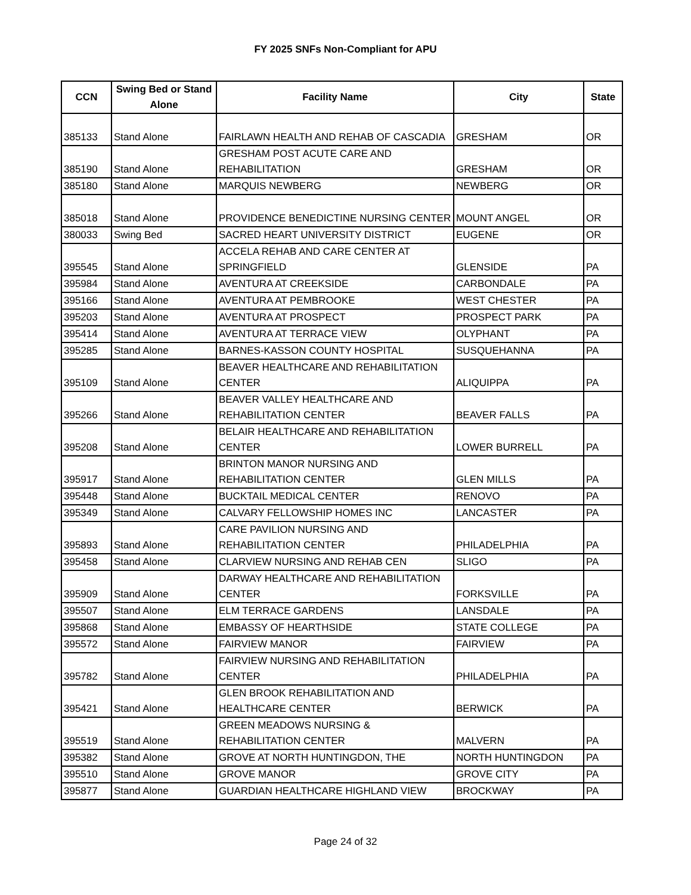FY 2025 SNFs Non-Compliant for APU
| CCN | Swing Bed or Stand Alone | Facility Name | City | State |
| --- | --- | --- | --- | --- |
| 385133 | Stand Alone | FAIRLAWN HEALTH AND REHAB OF CASCADIA | GRESHAM | OR |
| 385190 | Stand Alone | GRESHAM POST ACUTE CARE AND REHABILITATION | GRESHAM | OR |
| 385180 | Stand Alone | MARQUIS NEWBERG | NEWBERG | OR |
| 385018 | Stand Alone | PROVIDENCE BENEDICTINE NURSING CENTER | MOUNT ANGEL | OR |
| 380033 | Swing Bed | SACRED HEART UNIVERSITY DISTRICT | EUGENE | OR |
| 395545 | Stand Alone | ACCELA REHAB AND CARE CENTER AT SPRINGFIELD | GLENSIDE | PA |
| 395984 | Stand Alone | AVENTURA AT CREEKSIDE | CARBONDALE | PA |
| 395166 | Stand Alone | AVENTURA AT PEMBROOKE | WEST CHESTER | PA |
| 395203 | Stand Alone | AVENTURA AT PROSPECT | PROSPECT PARK | PA |
| 395414 | Stand Alone | AVENTURA AT TERRACE VIEW | OLYPHANT | PA |
| 395285 | Stand Alone | BARNES-KASSON COUNTY HOSPITAL | SUSQUEHANNA | PA |
| 395109 | Stand Alone | BEAVER HEALTHCARE AND REHABILITATION CENTER | ALIQUIPPA | PA |
| 395266 | Stand Alone | BEAVER VALLEY HEALTHCARE AND REHABILITATION CENTER | BEAVER FALLS | PA |
| 395208 | Stand Alone | BELAIR HEALTHCARE AND REHABILITATION CENTER | LOWER BURRELL | PA |
| 395917 | Stand Alone | BRINTON MANOR NURSING AND REHABILITATION CENTER | GLEN MILLS | PA |
| 395448 | Stand Alone | BUCKTAIL MEDICAL CENTER | RENOVO | PA |
| 395349 | Stand Alone | CALVARY FELLOWSHIP HOMES INC | LANCASTER | PA |
| 395893 | Stand Alone | CARE PAVILION NURSING AND REHABILITATION CENTER | PHILADELPHIA | PA |
| 395458 | Stand Alone | CLARVIEW NURSING AND REHAB CEN | SLIGO | PA |
| 395909 | Stand Alone | DARWAY HEALTHCARE AND REHABILITATION CENTER | FORKSVILLE | PA |
| 395507 | Stand Alone | ELM TERRACE GARDENS | LANSDALE | PA |
| 395868 | Stand Alone | EMBASSY OF HEARTHSIDE | STATE COLLEGE | PA |
| 395572 | Stand Alone | FAIRVIEW MANOR | FAIRVIEW | PA |
| 395782 | Stand Alone | FAIRVIEW NURSING AND REHABILITATION CENTER | PHILADELPHIA | PA |
| 395421 | Stand Alone | GLEN BROOK REHABILITATION AND HEALTHCARE CENTER | BERWICK | PA |
| 395519 | Stand Alone | GREEN MEADOWS NURSING & REHABILITATION CENTER | MALVERN | PA |
| 395382 | Stand Alone | GROVE AT NORTH HUNTINGDON, THE | NORTH HUNTINGDON | PA |
| 395510 | Stand Alone | GROVE MANOR | GROVE CITY | PA |
| 395877 | Stand Alone | GUARDIAN HEALTHCARE HIGHLAND VIEW | BROCKWAY | PA |
Page 24 of 32